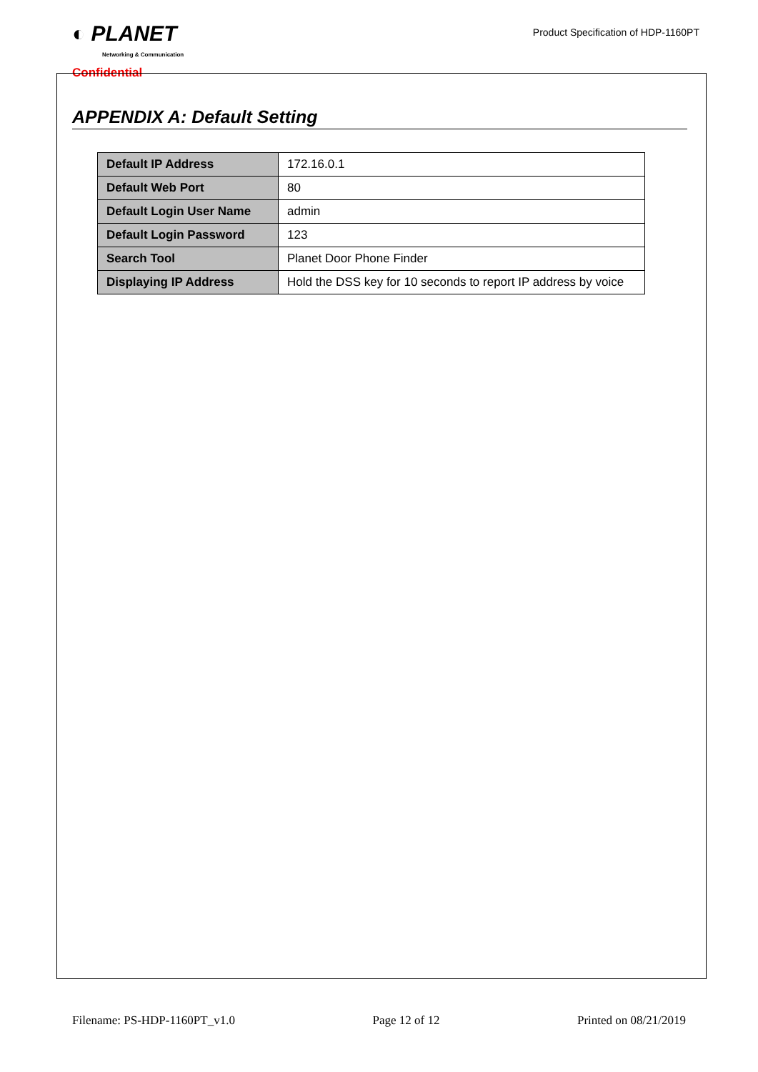◐ PLANET
Networking & Communication
Confidential
Product Specification of HDP-1160PT
APPENDIX A: Default Setting
| Default IP Address | 172.16.0.1 |
| Default Web Port | 80 |
| Default Login User Name | admin |
| Default Login Password | 123 |
| Search Tool | Planet Door Phone Finder |
| Displaying IP Address | Hold the DSS key for 10 seconds to report IP address by voice |
Filename: PS-HDP-1160PT_v1.0 Page 12 of 12 Printed on 08/21/2019